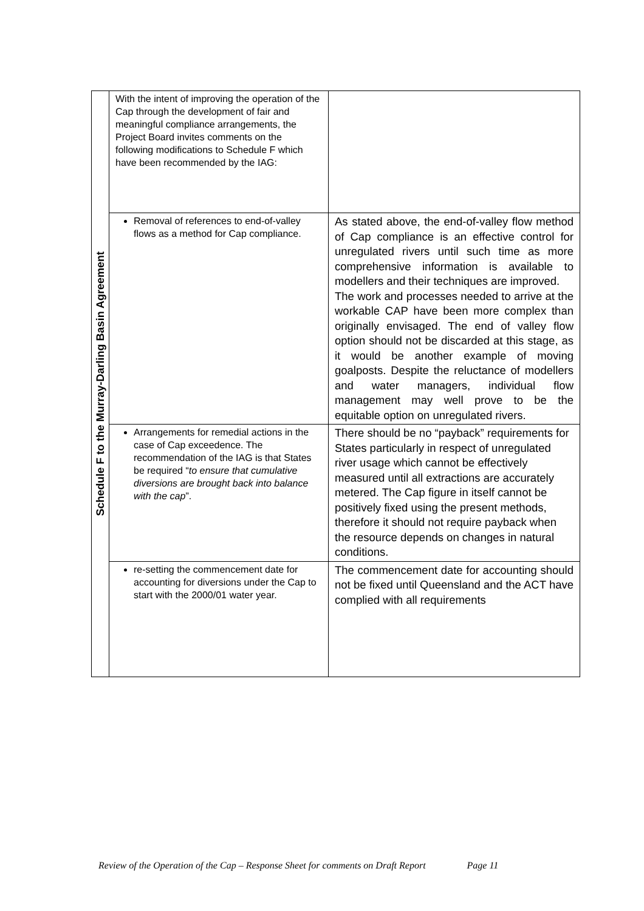| Schedule F to the Murray-Darling Basin Agreement | With the intent of improving the operation of the Cap through the development of fair and meaningful compliance arrangements, the Project Board invites comments on the following modifications to Schedule F which have been recommended by the IAG: | |
| | Removal of references to end-of-valley flows as a method for Cap compliance. | As stated above, the end-of-valley flow method of Cap compliance is an effective control for unregulated rivers until such time as more comprehensive information is available to modellers and their techniques are improved. The work and processes needed to arrive at the workable CAP have been more complex than originally envisaged. The end of valley flow option should not be discarded at this stage, as it would be another example of moving goalposts. Despite the reluctance of modellers and water managers, individual flow management may well prove to be the equitable option on unregulated rivers. |
| | Arrangements for remedial actions in the case of Cap exceedence. The recommendation of the IAG is that States be required “ to ensure that cumulative diversions are brought back into balance with the cap ”. | There should be no “payback” requirements for States particularly in respect of unregulated river usage which cannot be effectively measured until all extractions are accurately metered. The Cap figure in itself cannot be positively fixed using the present methods, therefore it should not require payback when the resource depends on changes in natural conditions. |
| | re-setting the commencement date for accounting for diversions under the Cap to start with the 2000/01 water year. | The commencement date for accounting should not be fixed until Queensland and the ACT have complied with all requirements |
Review of the Operation of the Cap – Response Sheet for comments on Draft Report Page 11